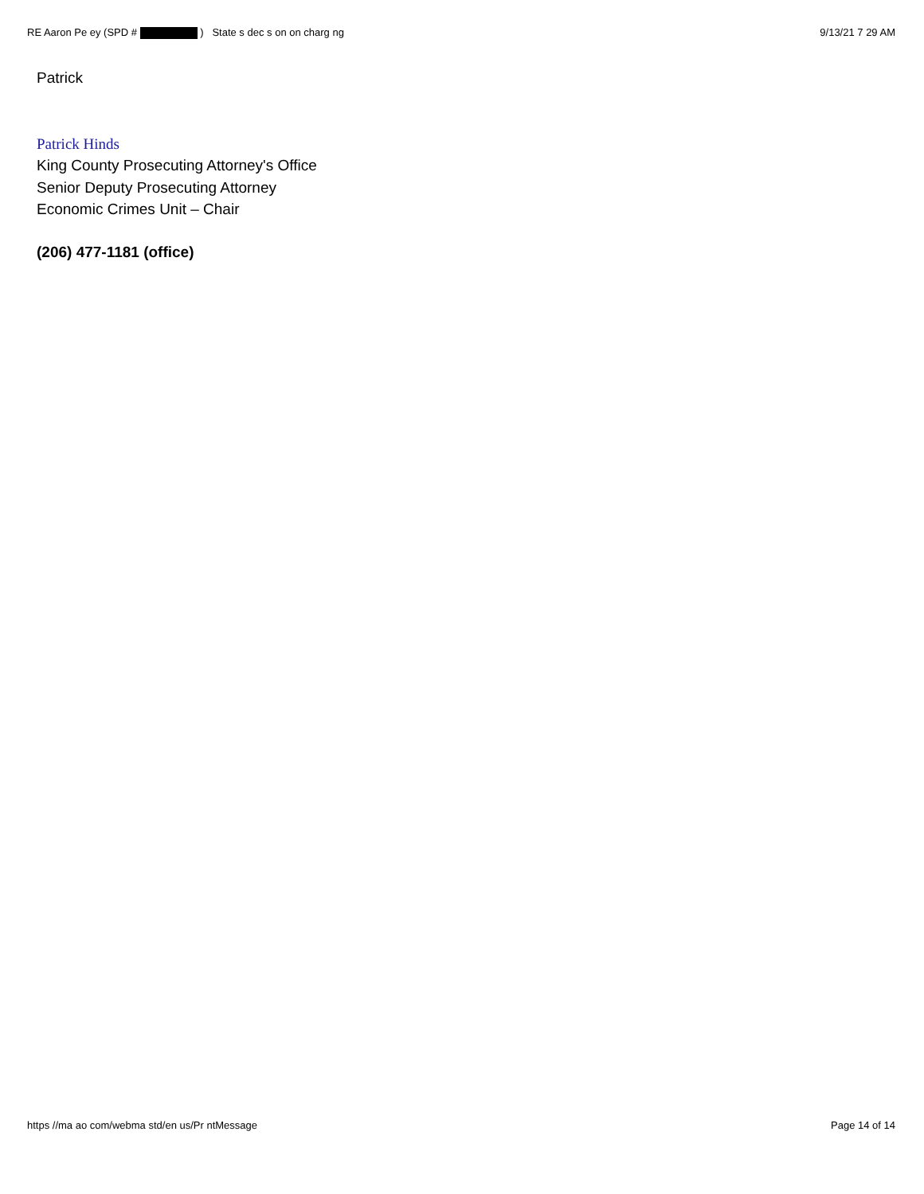RE Aaron Pe ey (SPD # ) State s dec s on on charg ng 9/13/21 7 29 AM
Patrick
Patrick Hinds
King County Prosecuting Attorney's Office
Senior Deputy Prosecuting Attorney
Economic Crimes Unit – Chair
(206) 477-1181 (office)
https //ma ao com/webma std/en us/Pr ntMessage Page 14 of 14